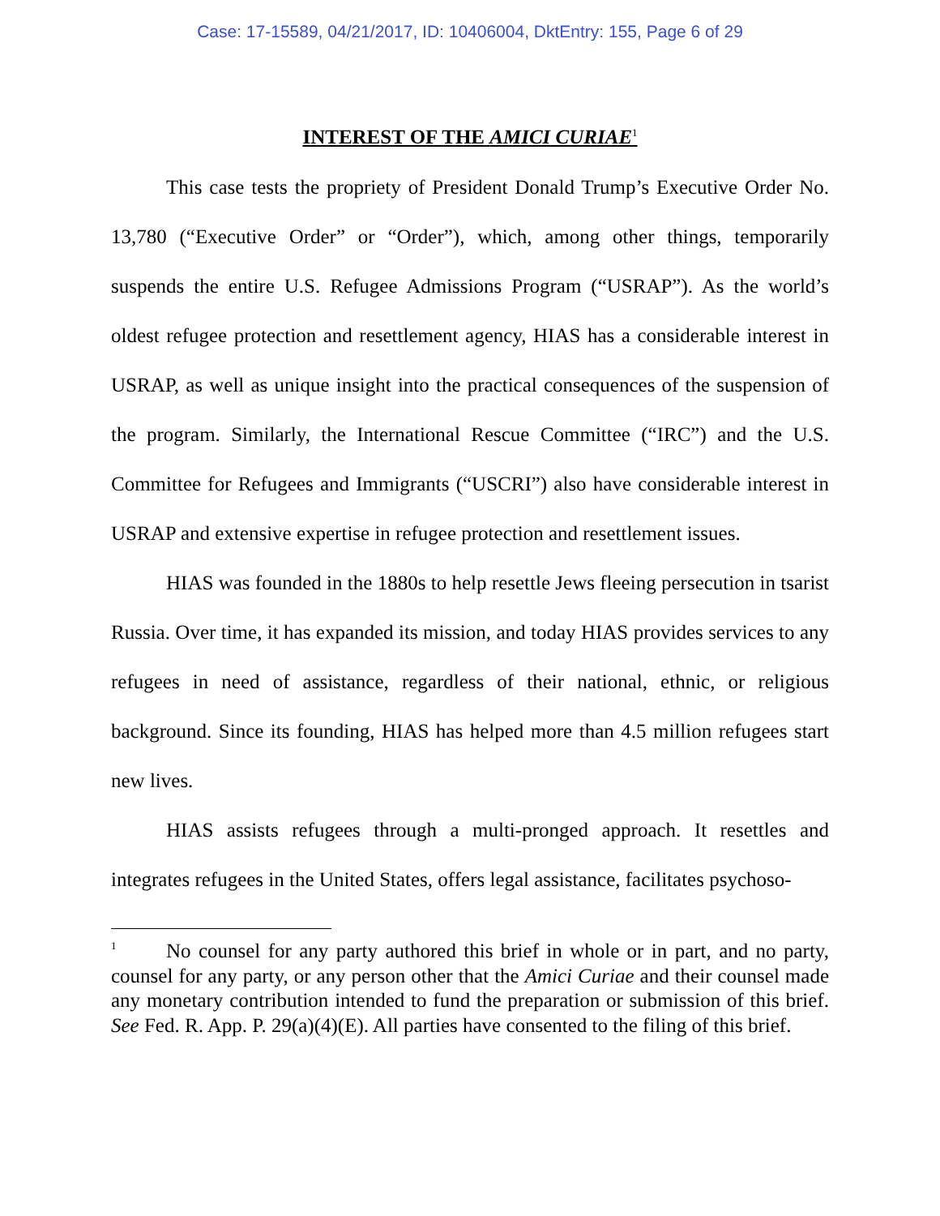Case: 17-15589, 04/21/2017, ID: 10406004, DktEntry: 155, Page 6 of 29
INTEREST OF THE AMICI CURIAE<sup>1</sup>
This case tests the propriety of President Donald Trump’s Executive Order No. 13,780 (“Executive Order” or “Order”), which, among other things, temporarily suspends the entire U.S. Refugee Admissions Program (“USRAP”). As the world’s oldest refugee protection and resettlement agency, HIAS has a considerable interest in USRAP, as well as unique insight into the practical consequences of the suspension of the program. Similarly, the International Rescue Committee (“IRC”) and the U.S. Committee for Refugees and Immigrants (“USCRI”) also have considerable interest in USRAP and extensive expertise in refugee protection and resettlement issues.
HIAS was founded in the 1880s to help resettle Jews fleeing persecution in tsarist Russia. Over time, it has expanded its mission, and today HIAS provides services to any refugees in need of assistance, regardless of their national, ethnic, or religious background. Since its founding, HIAS has helped more than 4.5 million refugees start new lives.
HIAS assists refugees through a multi-pronged approach. It resettles and integrates refugees in the United States, offers legal assistance, facilitates psychoso-
<sup>1</sup> No counsel for any party authored this brief in whole or in part, and no party, counsel for any party, or any person other that the Amici Curiae and their counsel made any monetary contribution intended to fund the preparation or submission of this brief. See Fed. R. App. P. 29(a)(4)(E). All parties have consented to the filing of this brief.